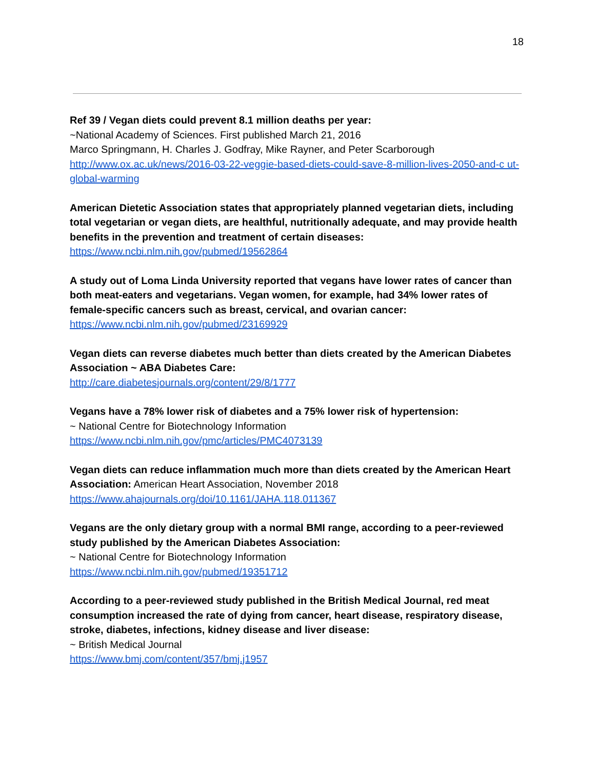18
Ref 39 / Vegan diets could prevent 8.1 million deaths per year:
~National Academy of Sciences. First published March 21, 2016
Marco Springmann, H. Charles J. Godfray, Mike Rayner, and Peter Scarborough
http://www.ox.ac.uk/news/2016-03-22-veggie-based-diets-could-save-8-million-lives-2050-and-c ut-global-warming
American Dietetic Association states that appropriately planned vegetarian diets, including total vegetarian or vegan diets, are healthful, nutritionally adequate, and may provide health benefits in the prevention and treatment of certain diseases:
https://www.ncbi.nlm.nih.gov/pubmed/19562864
A study out of Loma Linda University reported that vegans have lower rates of cancer than both meat-eaters and vegetarians. Vegan women, for example, had 34% lower rates of female-specific cancers such as breast, cervical, and ovarian cancer:
https://www.ncbi.nlm.nih.gov/pubmed/23169929
Vegan diets can reverse diabetes much better than diets created by the American Diabetes Association ~ ABA Diabetes Care:
http://care.diabetesjournals.org/content/29/8/1777
Vegans have a 78% lower risk of diabetes and a 75% lower risk of hypertension:
~ National Centre for Biotechnology Information
https://www.ncbi.nlm.nih.gov/pmc/articles/PMC4073139
Vegan diets can reduce inflammation much more than diets created by the American Heart Association: American Heart Association, November 2018
https://www.ahajournals.org/doi/10.1161/JAHA.118.011367
Vegans are the only dietary group with a normal BMI range, according to a peer-reviewed study published by the American Diabetes Association:
~ National Centre for Biotechnology Information
https://www.ncbi.nlm.nih.gov/pubmed/19351712
According to a peer-reviewed study published in the British Medical Journal, red meat consumption increased the rate of dying from cancer, heart disease, respiratory disease, stroke, diabetes, infections, kidney disease and liver disease:
~ British Medical Journal
https://www.bmj.com/content/357/bmj.j1957